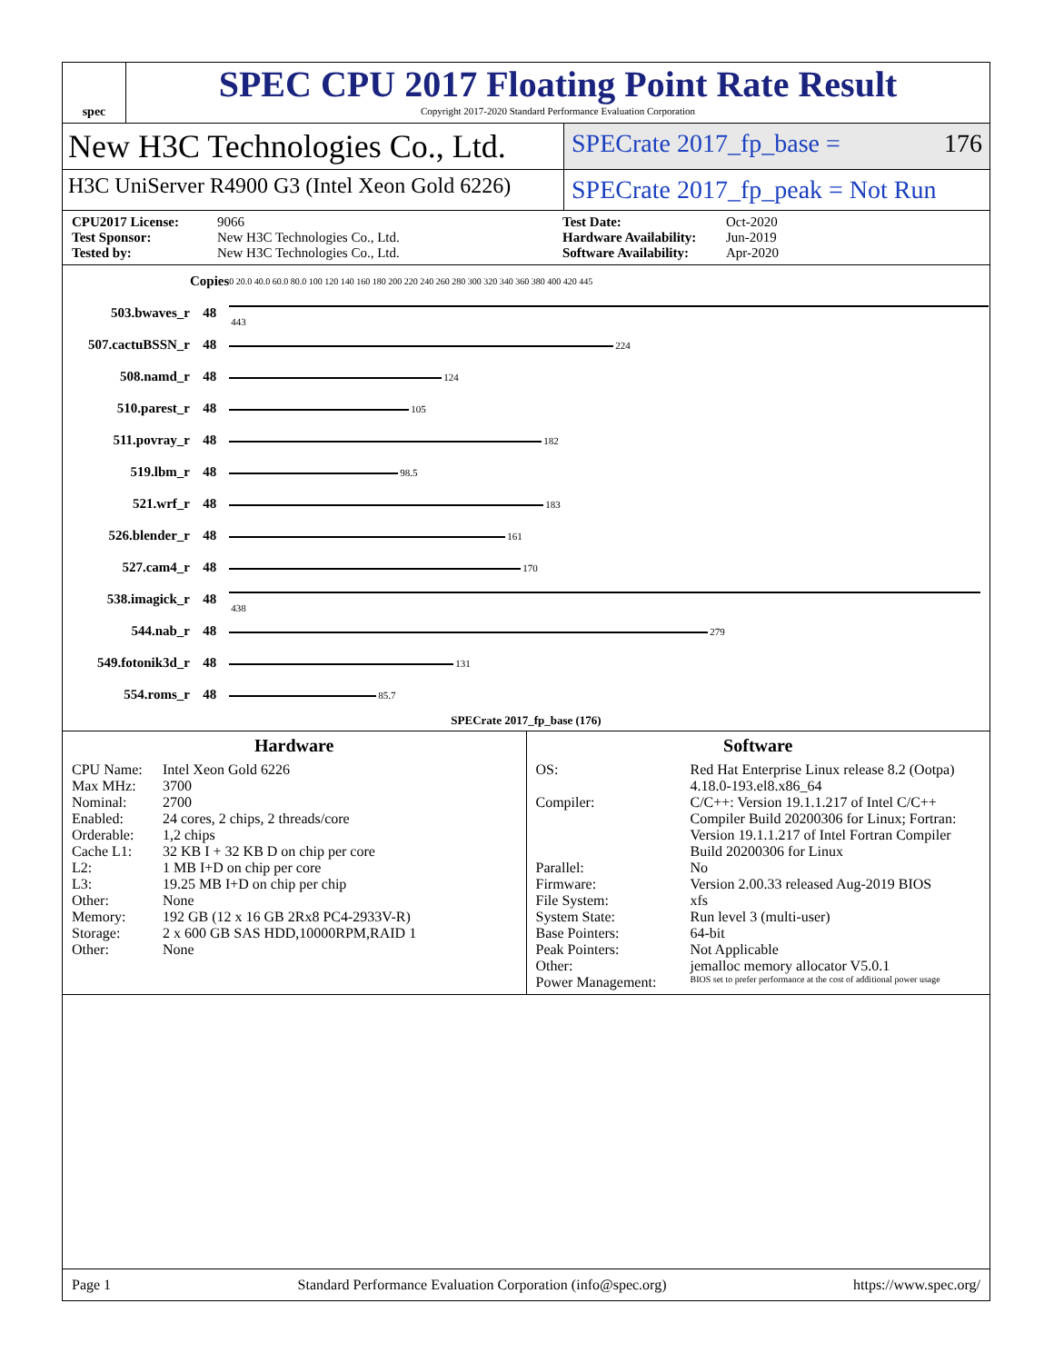spec
SPEC CPU 2017 Floating Point Rate Result
Copyright 2017-2020 Standard Performance Evaluation Corporation
New H3C Technologies Co., Ltd.
SPECrate 2017_fp_base = 176
H3C UniServer R4900 G3 (Intel Xeon Gold 6226)
SPECrate 2017_fp_peak = Not Run
CPU2017 License: 9066 Test Date: Oct-2020 Test Sponsor: New H3C Technologies Co., Ltd. Hardware Availability: Jun-2019 Tested by: New H3C Technologies Co., Ltd. Software Availability: Apr-2020
| | Copies | 0 20.0 40.0 60.0 80.0 100 120 140 160 180 200 220 240 260 280 300 320 340 360 380 400 420 445 |
| 503.bwaves_r | 48 | 443 |
| 507.cactuBSSN_r | 48 | 224 |
| 508.namd_r | 48 | 124 |
| 510.parest_r | 48 | 105 |
| 511.povray_r | 48 | 182 |
| 519.lbm_r | 48 | 98.5 |
| 521.wrf_r | 48 | 183 |
| 526.blender_r | 48 | 161 |
| 527.cam4_r | 48 | 170 |
| 538.imagick_r | 48 | 438 |
| 544.nab_r | 48 | 279 |
| 549.fotonik3d_r | 48 | 131 |
| 554.roms_r | 48 | 85.7 |
| SPECrate 2017_fp_base (176) | | |
Hardware
CPU Name: Intel Xeon Gold 6226 Max MHz: 3700 Nominal: 2700 Enabled: 24 cores, 2 chips, 2 threads/core Orderable: 1,2 chips Cache L1: 32 KB I + 32 KB D on chip per core L2: 1 MB I+D on chip per core L3: 19.25 MB I+D on chip per chip Other: None Memory: 192 GB (12 x 16 GB 2Rx8 PC4-2933V-R) Storage: 2 x 600 GB SAS HDD,10000RPM,RAID 1 Other: None
Software
OS: Red Hat Enterprise Linux release 8.2 (Ootpa) 4.18.0-193.el8.x86_64 Compiler: C/C++: Version 19.1.1.217 of Intel C/C++ Compiler Build 20200306 for Linux; Fortran: Version 19.1.1.217 of Intel Fortran Compiler Build 20200306 for Linux Parallel: No Firmware: Version 2.00.33 released Aug-2019 BIOS File System: xfs System State: Run level 3 (multi-user) Base Pointers: 64-bit Peak Pointers: Not Applicable Other: jemalloc memory allocator V5.0.1 Power Management: BIOS set to prefer performance at the cost of additional power usage
Page 1 Standard Performance Evaluation Corporation (info@spec.org) https://www.spec.org/